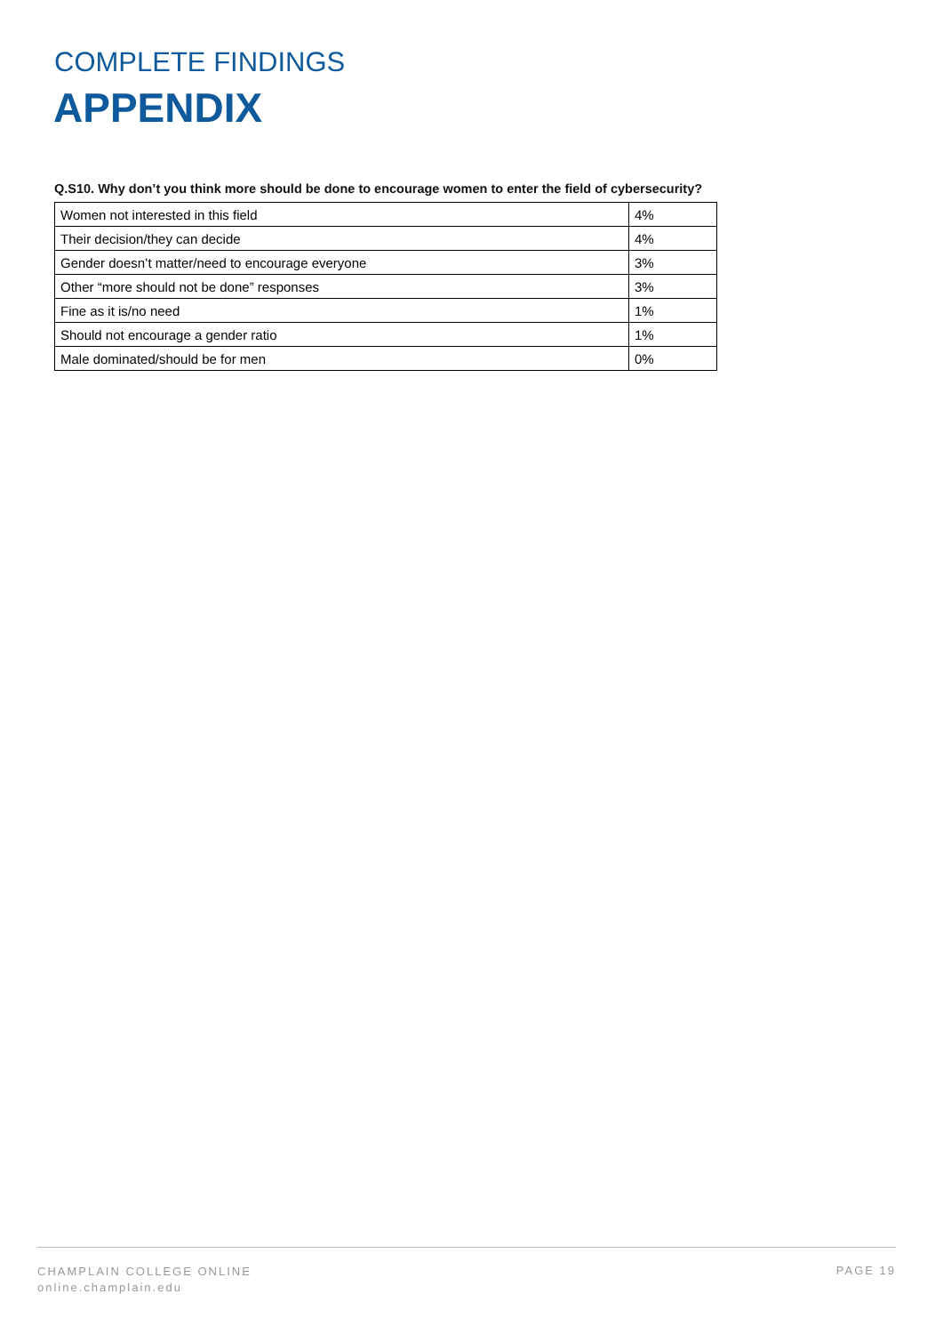COMPLETE FINDINGS
APPENDIX
Q.S10. Why don’t you think more should be done to encourage women to enter the field of cybersecurity?
| Women not interested in this field | 4% |
| Their decision/they can decide | 4% |
| Gender doesn’t matter/need to encourage everyone | 3% |
| Other “more should not be done” responses | 3% |
| Fine as it is/no need | 1% |
| Should not encourage a gender ratio | 1% |
| Male dominated/should be for men | 0% |
CHAMPLAIN COLLEGE ONLINE
online.champlain.edu
PAGE 19